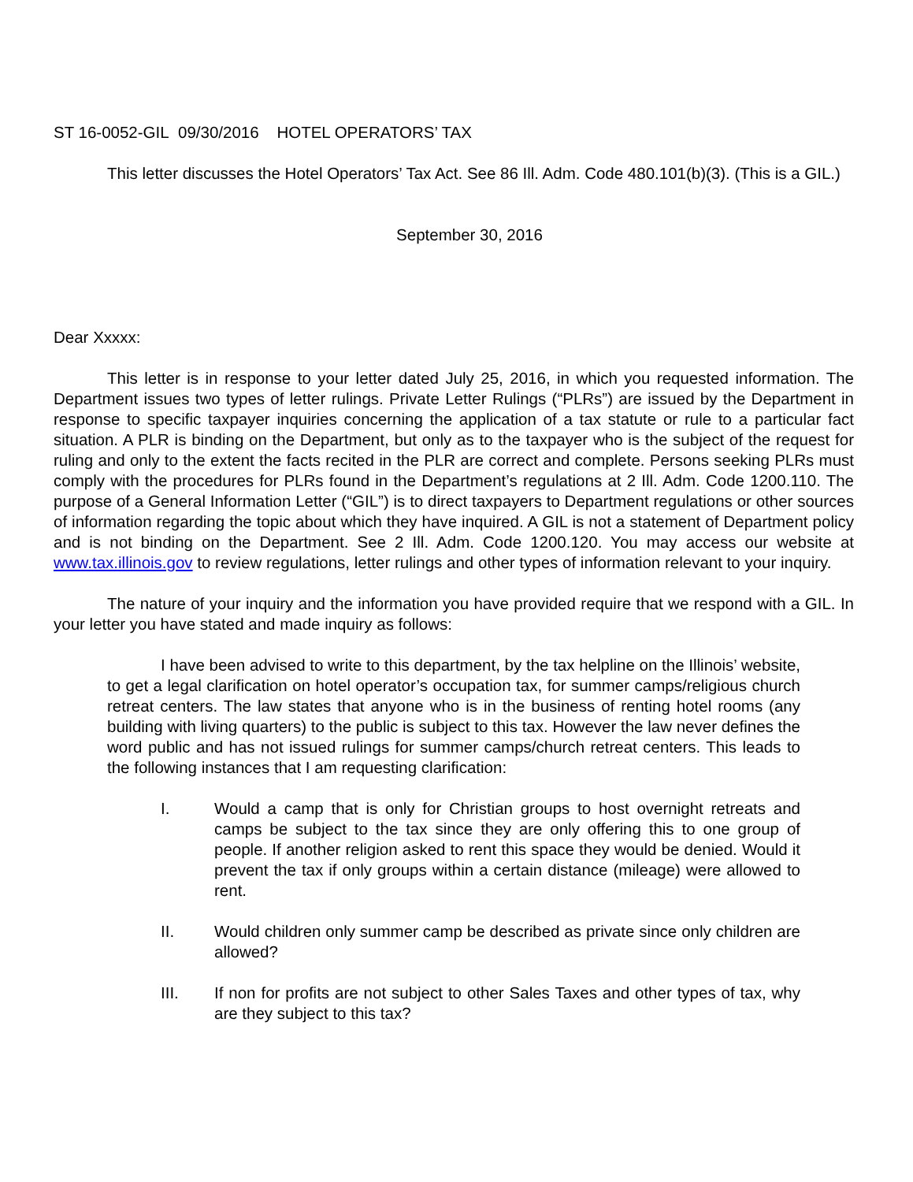ST 16-0052-GIL 09/30/2016 HOTEL OPERATORS’ TAX
This letter discusses the Hotel Operators’ Tax Act. See 86 Ill. Adm. Code 480.101(b)(3). (This is a GIL.)
September 30, 2016
Dear Xxxxx:
This letter is in response to your letter dated July 25, 2016, in which you requested information. The Department issues two types of letter rulings. Private Letter Rulings (“PLRs”) are issued by the Department in response to specific taxpayer inquiries concerning the application of a tax statute or rule to a particular fact situation. A PLR is binding on the Department, but only as to the taxpayer who is the subject of the request for ruling and only to the extent the facts recited in the PLR are correct and complete. Persons seeking PLRs must comply with the procedures for PLRs found in the Department’s regulations at 2 Ill. Adm. Code 1200.110. The purpose of a General Information Letter (“GIL”) is to direct taxpayers to Department regulations or other sources of information regarding the topic about which they have inquired. A GIL is not a statement of Department policy and is not binding on the Department. See 2 Ill. Adm. Code 1200.120. You may access our website at www.tax.illinois.gov to review regulations, letter rulings and other types of information relevant to your inquiry.
The nature of your inquiry and the information you have provided require that we respond with a GIL. In your letter you have stated and made inquiry as follows:
I have been advised to write to this department, by the tax helpline on the Illinois’ website, to get a legal clarification on hotel operator’s occupation tax, for summer camps/religious church retreat centers. The law states that anyone who is in the business of renting hotel rooms (any building with living quarters) to the public is subject to this tax. However the law never defines the word public and has not issued rulings for summer camps/church retreat centers. This leads to the following instances that I am requesting clarification:
I. Would a camp that is only for Christian groups to host overnight retreats and camps be subject to the tax since they are only offering this to one group of people. If another religion asked to rent this space they would be denied. Would it prevent the tax if only groups within a certain distance (mileage) were allowed to rent.
II. Would children only summer camp be described as private since only children are allowed?
III. If non for profits are not subject to other Sales Taxes and other types of tax, why are they subject to this tax?